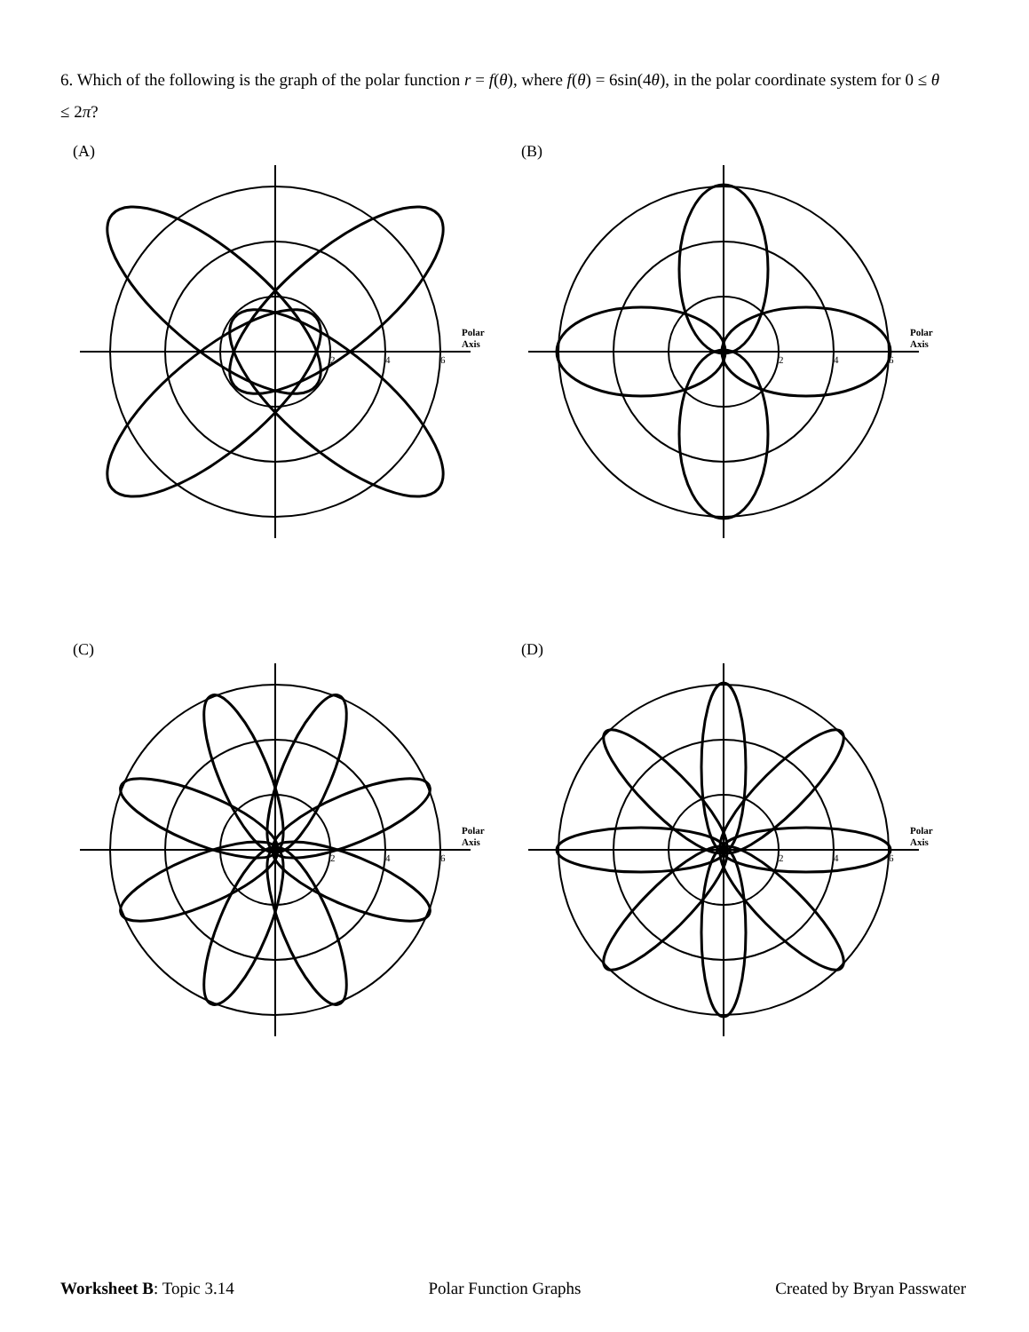6. Which of the following is the graph of the polar function r = f(θ), where f(θ) = 6sin(4θ), in the polar coordinate system for 0 ≤ θ ≤ 2π?
(A)
Polar
Axis
2
4
6
(B)
Polar
Axis
2
4
6
(C)
Polar
Axis
2
4
6
(D)
Polar
Axis
2
4
6
Worksheet B: Topic 3.14 Polar Function Graphs Created by Bryan Passwater